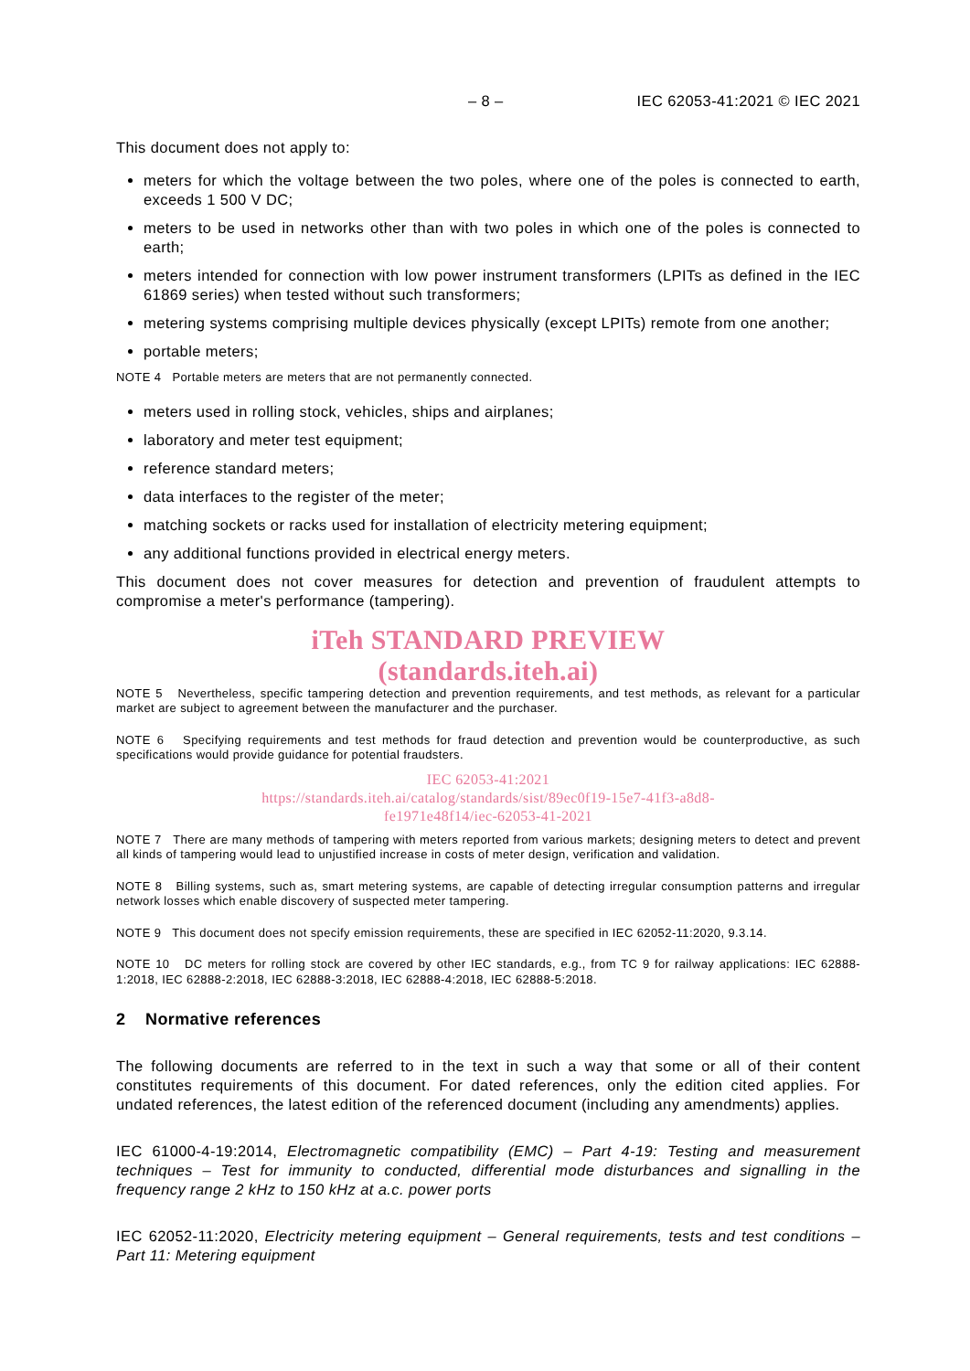– 8 – IEC 62053-41:2021 © IEC 2021
This document does not apply to:
meters for which the voltage between the two poles, where one of the poles is connected to earth, exceeds 1 500 V DC;
meters to be used in networks other than with two poles in which one of the poles is connected to earth;
meters intended for connection with low power instrument transformers (LPITs as defined in the IEC 61869 series) when tested without such transformers;
metering systems comprising multiple devices physically (except LPITs) remote from one another;
portable meters;
NOTE 4 Portable meters are meters that are not permanently connected.
meters used in rolling stock, vehicles, ships and airplanes;
laboratory and meter test equipment;
reference standard meters;
data interfaces to the register of the meter;
matching sockets or racks used for installation of electricity metering equipment;
any additional functions provided in electrical energy meters.
This document does not cover measures for detection and prevention of fraudulent attempts to compromise a meter's performance (tampering).
iTeh STANDARD PREVIEW
(standards.iteh.ai)
NOTE 5 Nevertheless, specific tampering detection and prevention requirements, and test methods, as relevant for a particular market are subject to agreement between the manufacturer and the purchaser.
NOTE 6 Specifying requirements and test methods for fraud detection and prevention would be counterproductive, as such specifications would provide guidance for potential fraudsters.
IEC 62053-41:2021
https://standards.iteh.ai/catalog/standards/sist/89ec0f19-15e7-41f3-a8d8-
fe1971e48f14/iec-62053-41-2021
NOTE 7 There are many methods of tampering with meters reported from various markets; designing meters to detect and prevent all kinds of tampering would lead to unjustified increase in costs of meter design, verification and validation.
NOTE 8 Billing systems, such as, smart metering systems, are capable of detecting irregular consumption patterns and irregular network losses which enable discovery of suspected meter tampering.
NOTE 9 This document does not specify emission requirements, these are specified in IEC 62052-11:2020, 9.3.14.
NOTE 10 DC meters for rolling stock are covered by other IEC standards, e.g., from TC 9 for railway applications: IEC 62888-1:2018, IEC 62888-2:2018, IEC 62888-3:2018, IEC 62888-4:2018, IEC 62888-5:2018.
2 Normative references
The following documents are referred to in the text in such a way that some or all of their content constitutes requirements of this document. For dated references, only the edition cited applies. For undated references, the latest edition of the referenced document (including any amendments) applies.
IEC 61000-4-19:2014, Electromagnetic compatibility (EMC) – Part 4-19: Testing and measurement techniques – Test for immunity to conducted, differential mode disturbances and signalling in the frequency range 2 kHz to 150 kHz at a.c. power ports
IEC 62052-11:2020, Electricity metering equipment – General requirements, tests and test conditions – Part 11: Metering equipment